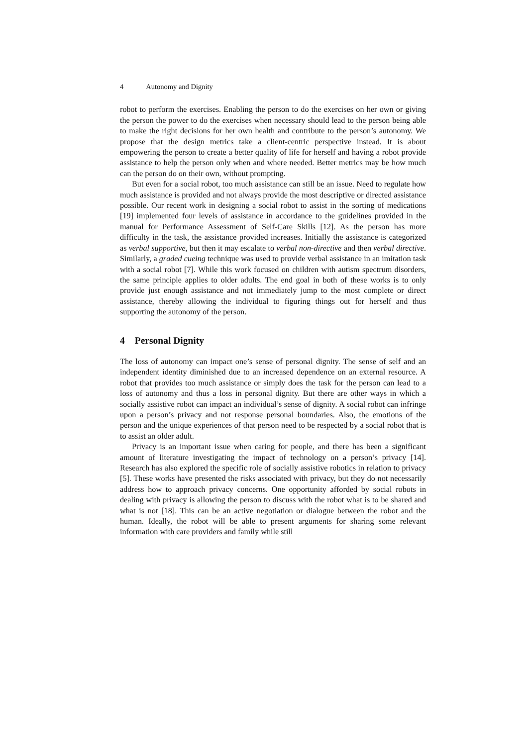4 Autonomy and Dignity
robot to perform the exercises. Enabling the person to do the exercises on her own or giving the person the power to do the exercises when necessary should lead to the person being able to make the right decisions for her own health and contribute to the person’s autonomy. We propose that the design metrics take a client-centric perspective instead. It is about empowering the person to create a better quality of life for herself and having a robot provide assistance to help the person only when and where needed. Better metrics may be how much can the person do on their own, without prompting.
But even for a social robot, too much assistance can still be an issue. Need to regulate how much assistance is provided and not always provide the most descriptive or directed assistance possible. Our recent work in designing a social robot to assist in the sorting of medications [19] implemented four levels of assistance in accordance to the guidelines provided in the manual for Performance Assessment of Self-Care Skills [12]. As the person has more difficulty in the task, the assistance provided increases. Initially the assistance is categorized as verbal supportive, but then it may escalate to verbal non-directive and then verbal directive. Similarly, a graded cueing technique was used to provide verbal assistance in an imitation task with a social robot [7]. While this work focused on children with autism spectrum disorders, the same principle applies to older adults. The end goal in both of these works is to only provide just enough assistance and not immediately jump to the most complete or direct assistance, thereby allowing the individual to figuring things out for herself and thus supporting the autonomy of the person.
4 Personal Dignity
The loss of autonomy can impact one’s sense of personal dignity. The sense of self and an independent identity diminished due to an increased dependence on an external resource. A robot that provides too much assistance or simply does the task for the person can lead to a loss of autonomy and thus a loss in personal dignity. But there are other ways in which a socially assistive robot can impact an individual’s sense of dignity. A social robot can infringe upon a person’s privacy and not response personal boundaries. Also, the emotions of the person and the unique experiences of that person need to be respected by a social robot that is to assist an older adult.
Privacy is an important issue when caring for people, and there has been a significant amount of literature investigating the impact of technology on a person’s privacy [14]. Research has also explored the specific role of socially assistive robotics in relation to privacy [5]. These works have presented the risks associated with privacy, but they do not necessarily address how to approach privacy concerns. One opportunity afforded by social robots in dealing with privacy is allowing the person to discuss with the robot what is to be shared and what is not [18]. This can be an active negotiation or dialogue between the robot and the human. Ideally, the robot will be able to present arguments for sharing some relevant information with care providers and family while still